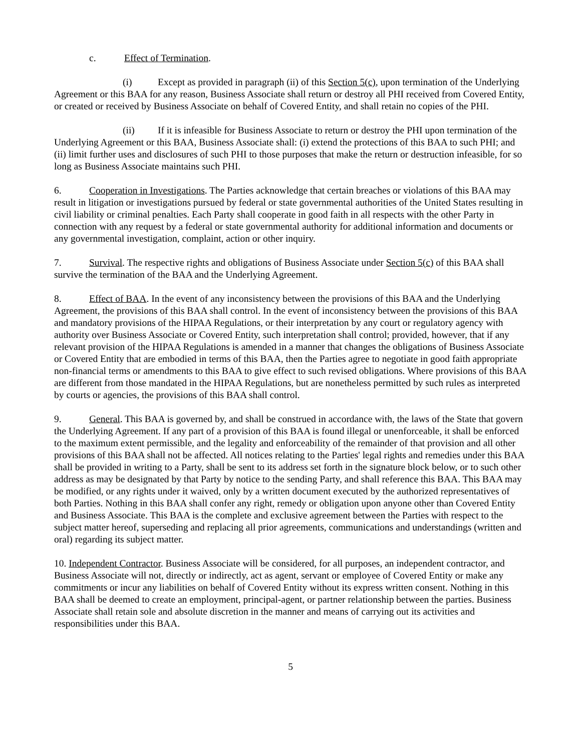c. Effect of Termination.
(i) Except as provided in paragraph (ii) of this Section 5(c), upon termination of the Underlying Agreement or this BAA for any reason, Business Associate shall return or destroy all PHI received from Covered Entity, or created or received by Business Associate on behalf of Covered Entity, and shall retain no copies of the PHI.
(ii) If it is infeasible for Business Associate to return or destroy the PHI upon termination of the Underlying Agreement or this BAA, Business Associate shall: (i) extend the protections of this BAA to such PHI; and (ii) limit further uses and disclosures of such PHI to those purposes that make the return or destruction infeasible, for so long as Business Associate maintains such PHI.
6. Cooperation in Investigations. The Parties acknowledge that certain breaches or violations of this BAA may result in litigation or investigations pursued by federal or state governmental authorities of the United States resulting in civil liability or criminal penalties. Each Party shall cooperate in good faith in all respects with the other Party in connection with any request by a federal or state governmental authority for additional information and documents or any governmental investigation, complaint, action or other inquiry.
7. Survival. The respective rights and obligations of Business Associate under Section 5(c) of this BAA shall survive the termination of the BAA and the Underlying Agreement.
8. Effect of BAA. In the event of any inconsistency between the provisions of this BAA and the Underlying Agreement, the provisions of this BAA shall control. In the event of inconsistency between the provisions of this BAA and mandatory provisions of the HIPAA Regulations, or their interpretation by any court or regulatory agency with authority over Business Associate or Covered Entity, such interpretation shall control; provided, however, that if any relevant provision of the HIPAA Regulations is amended in a manner that changes the obligations of Business Associate or Covered Entity that are embodied in terms of this BAA, then the Parties agree to negotiate in good faith appropriate non-financial terms or amendments to this BAA to give effect to such revised obligations. Where provisions of this BAA are different from those mandated in the HIPAA Regulations, but are nonetheless permitted by such rules as interpreted by courts or agencies, the provisions of this BAA shall control.
9. General. This BAA is governed by, and shall be construed in accordance with, the laws of the State that govern the Underlying Agreement. If any part of a provision of this BAA is found illegal or unenforceable, it shall be enforced to the maximum extent permissible, and the legality and enforceability of the remainder of that provision and all other provisions of this BAA shall not be affected. All notices relating to the Parties' legal rights and remedies under this BAA shall be provided in writing to a Party, shall be sent to its address set forth in the signature block below, or to such other address as may be designated by that Party by notice to the sending Party, and shall reference this BAA. This BAA may be modified, or any rights under it waived, only by a written document executed by the authorized representatives of both Parties. Nothing in this BAA shall confer any right, remedy or obligation upon anyone other than Covered Entity and Business Associate. This BAA is the complete and exclusive agreement between the Parties with respect to the subject matter hereof, superseding and replacing all prior agreements, communications and understandings (written and oral) regarding its subject matter.
10. Independent Contractor. Business Associate will be considered, for all purposes, an independent contractor, and Business Associate will not, directly or indirectly, act as agent, servant or employee of Covered Entity or make any commitments or incur any liabilities on behalf of Covered Entity without its express written consent. Nothing in this BAA shall be deemed to create an employment, principal-agent, or partner relationship between the parties. Business Associate shall retain sole and absolute discretion in the manner and means of carrying out its activities and responsibilities under this BAA.
5